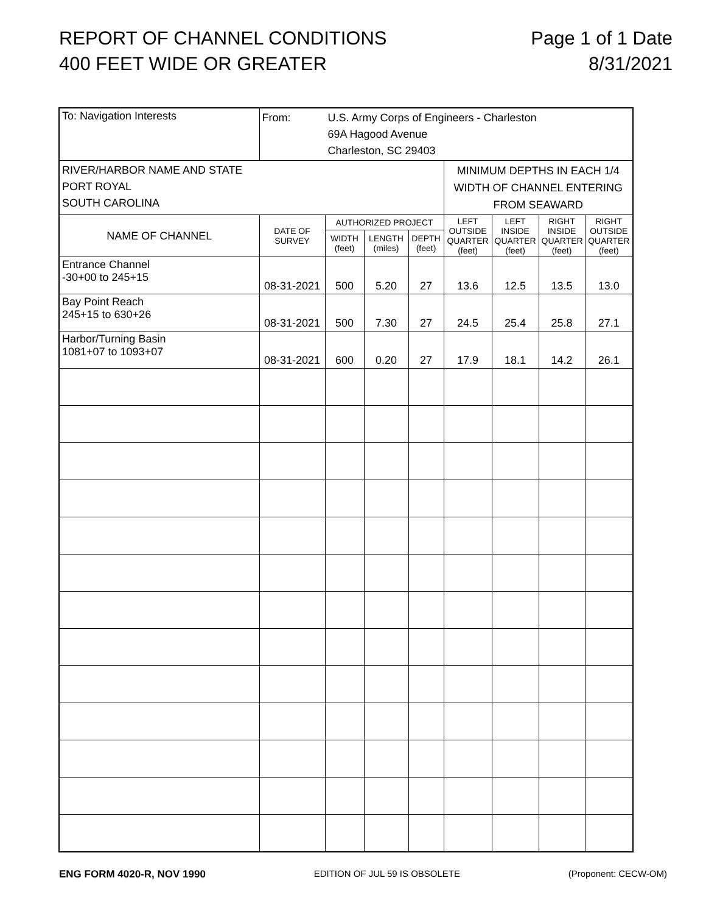REPORT OF CHANNEL CONDITIONS
400 FEET WIDE OR GREATER
Page 1 of 1 Date
8/31/2021
| To: Navigation Interests | From: U.S. Army Corps of Engineers - Charleston 69A Hagood Avenue Charleston, SC 29403 | | | | | | | |
| RIVER/HARBOR NAME AND STATE PORT ROYAL SOUTH CAROLINA | | | | | MINIMUM DEPTHS IN EACH 1/4 WIDTH OF CHANNEL ENTERING FROM SEAWARD | | | |
| NAME OF CHANNEL | DATE OF SURVEY | AUTHORIZED PROJECT | | | LEFT OUTSIDE QUARTER (feet) | LEFT INSIDE QUARTER (feet) | RIGHT INSIDE QUARTER (feet) | RIGHT OUTSIDE QUARTER (feet) |
| | | WIDTH (feet) | LENGTH (miles) | DEPTH (feet) | | | | |
| Entrance Channel -30+00 to 245+15 | 08-31-2021 | 500 | 5.20 | 27 | 13.6 | 12.5 | 13.5 | 13.0 |
| Bay Point Reach 245+15 to 630+26 | 08-31-2021 | 500 | 7.30 | 27 | 24.5 | 25.4 | 25.8 | 27.1 |
| Harbor/Turning Basin 1081+07 to 1093+07 | 08-31-2021 | 600 | 0.20 | 27 | 17.9 | 18.1 | 14.2 | 26.1 |
ENG FORM 4020-R, NOV 1990 EDITION OF JUL 59 IS OBSOLETE (Proponent: CECW-OM)